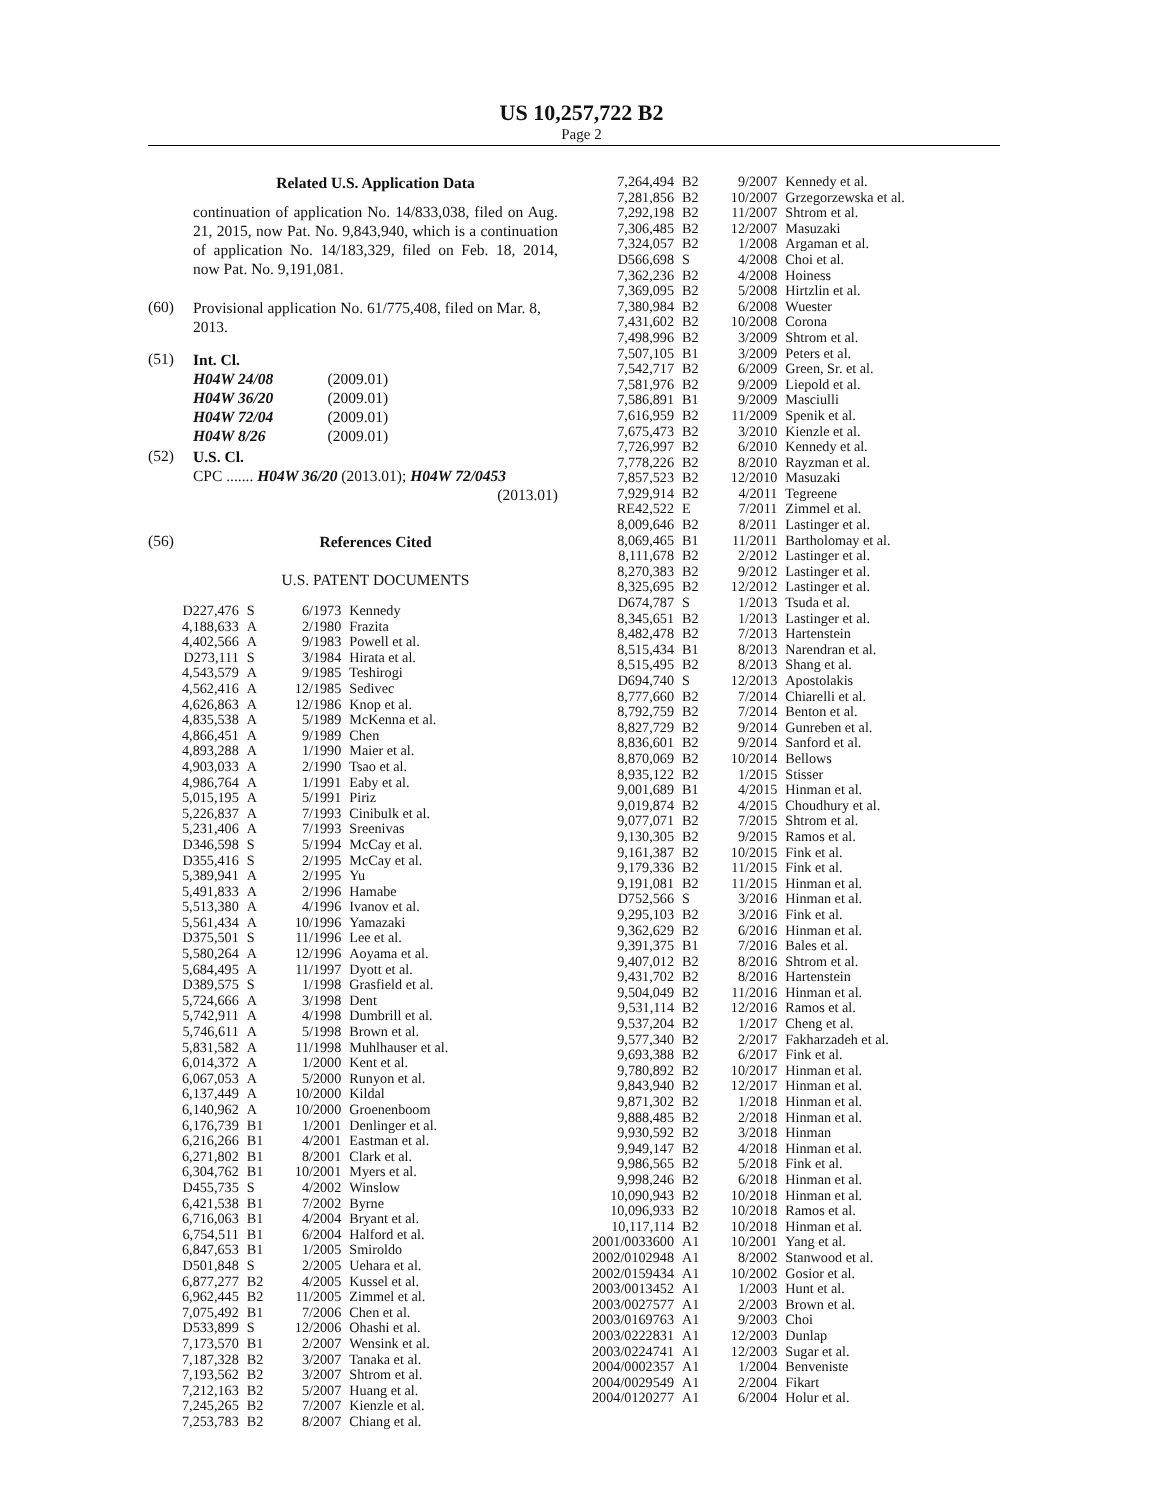US 10,257,722 B2
Page 2
Related U.S. Application Data
continuation of application No. 14/833,038, filed on Aug. 21, 2015, now Pat. No. 9,843,940, which is a continuation of application No. 14/183,329, filed on Feb. 18, 2014, now Pat. No. 9,191,081.
(60) Provisional application No. 61/775,408, filed on Mar. 8, 2013.
(51) Int. Cl.
H04W 24/08 (2009.01)
H04W 36/20 (2009.01)
H04W 72/04 (2009.01)
H04W 8/26 (2009.01)
(52) U.S. Cl.
CPC ....... H04W 36/20 (2013.01); H04W 72/0453
(2013.01)
(56) References Cited
U.S. PATENT DOCUMENTS
| D227,476 | S | 6/1973 | Kennedy |
| 4,188,633 | A | 2/1980 | Frazita |
| 4,402,566 | A | 9/1983 | Powell et al. |
| D273,111 | S | 3/1984 | Hirata et al. |
| 4,543,579 | A | 9/1985 | Teshirogi |
| 4,562,416 | A | 12/1985 | Sedivec |
| 4,626,863 | A | 12/1986 | Knop et al. |
| 4,835,538 | A | 5/1989 | McKenna et al. |
| 4,866,451 | A | 9/1989 | Chen |
| 4,893,288 | A | 1/1990 | Maier et al. |
| 4,903,033 | A | 2/1990 | Tsao et al. |
| 4,986,764 | A | 1/1991 | Eaby et al. |
| 5,015,195 | A | 5/1991 | Piriz |
| 5,226,837 | A | 7/1993 | Cinibulk et al. |
| 5,231,406 | A | 7/1993 | Sreenivas |
| D346,598 | S | 5/1994 | McCay et al. |
| D355,416 | S | 2/1995 | McCay et al. |
| 5,389,941 | A | 2/1995 | Yu |
| 5,491,833 | A | 2/1996 | Hamabe |
| 5,513,380 | A | 4/1996 | Ivanov et al. |
| 5,561,434 | A | 10/1996 | Yamazaki |
| D375,501 | S | 11/1996 | Lee et al. |
| 5,580,264 | A | 12/1996 | Aoyama et al. |
| 5,684,495 | A | 11/1997 | Dyott et al. |
| D389,575 | S | 1/1998 | Grasfield et al. |
| 5,724,666 | A | 3/1998 | Dent |
| 5,742,911 | A | 4/1998 | Dumbrill et al. |
| 5,746,611 | A | 5/1998 | Brown et al. |
| 5,831,582 | A | 11/1998 | Muhlhauser et al. |
| 6,014,372 | A | 1/2000 | Kent et al. |
| 6,067,053 | A | 5/2000 | Runyon et al. |
| 6,137,449 | A | 10/2000 | Kildal |
| 6,140,962 | A | 10/2000 | Groenenboom |
| 6,176,739 | B1 | 1/2001 | Denlinger et al. |
| 6,216,266 | B1 | 4/2001 | Eastman et al. |
| 6,271,802 | B1 | 8/2001 | Clark et al. |
| 6,304,762 | B1 | 10/2001 | Myers et al. |
| D455,735 | S | 4/2002 | Winslow |
| 6,421,538 | B1 | 7/2002 | Byrne |
| 6,716,063 | B1 | 4/2004 | Bryant et al. |
| 6,754,511 | B1 | 6/2004 | Halford et al. |
| 6,847,653 | B1 | 1/2005 | Smiroldo |
| D501,848 | S | 2/2005 | Uehara et al. |
| 6,877,277 | B2 | 4/2005 | Kussel et al. |
| 6,962,445 | B2 | 11/2005 | Zimmel et al. |
| 7,075,492 | B1 | 7/2006 | Chen et al. |
| D533,899 | S | 12/2006 | Ohashi et al. |
| 7,173,570 | B1 | 2/2007 | Wensink et al. |
| 7,187,328 | B2 | 3/2007 | Tanaka et al. |
| 7,193,562 | B2 | 3/2007 | Shtrom et al. |
| 7,212,163 | B2 | 5/2007 | Huang et al. |
| 7,245,265 | B2 | 7/2007 | Kienzle et al. |
| 7,253,783 | B2 | 8/2007 | Chiang et al. |
| 7,264,494 | B2 | 9/2007 | Kennedy et al. |
| 7,281,856 | B2 | 10/2007 | Grzegorzewska et al. |
| 7,292,198 | B2 | 11/2007 | Shtrom et al. |
| 7,306,485 | B2 | 12/2007 | Masuzaki |
| 7,324,057 | B2 | 1/2008 | Argaman et al. |
| D566,698 | S | 4/2008 | Choi et al. |
| 7,362,236 | B2 | 4/2008 | Hoiness |
| 7,369,095 | B2 | 5/2008 | Hirtzlin et al. |
| 7,380,984 | B2 | 6/2008 | Wuester |
| 7,431,602 | B2 | 10/2008 | Corona |
| 7,498,996 | B2 | 3/2009 | Shtrom et al. |
| 7,507,105 | B1 | 3/2009 | Peters et al. |
| 7,542,717 | B2 | 6/2009 | Green, Sr. et al. |
| 7,581,976 | B2 | 9/2009 | Liepold et al. |
| 7,586,891 | B1 | 9/2009 | Masciulli |
| 7,616,959 | B2 | 11/2009 | Spenik et al. |
| 7,675,473 | B2 | 3/2010 | Kienzle et al. |
| 7,726,997 | B2 | 6/2010 | Kennedy et al. |
| 7,778,226 | B2 | 8/2010 | Rayzman et al. |
| 7,857,523 | B2 | 12/2010 | Masuzaki |
| 7,929,914 | B2 | 4/2011 | Tegreene |
| RE42,522 | E | 7/2011 | Zimmel et al. |
| 8,009,646 | B2 | 8/2011 | Lastinger et al. |
| 8,069,465 | B1 | 11/2011 | Bartholomay et al. |
| 8,111,678 | B2 | 2/2012 | Lastinger et al. |
| 8,270,383 | B2 | 9/2012 | Lastinger et al. |
| 8,325,695 | B2 | 12/2012 | Lastinger et al. |
| D674,787 | S | 1/2013 | Tsuda et al. |
| 8,345,651 | B2 | 1/2013 | Lastinger et al. |
| 8,482,478 | B2 | 7/2013 | Hartenstein |
| 8,515,434 | B1 | 8/2013 | Narendran et al. |
| 8,515,495 | B2 | 8/2013 | Shang et al. |
| D694,740 | S | 12/2013 | Apostolakis |
| 8,777,660 | B2 | 7/2014 | Chiarelli et al. |
| 8,792,759 | B2 | 7/2014 | Benton et al. |
| 8,827,729 | B2 | 9/2014 | Gunreben et al. |
| 8,836,601 | B2 | 9/2014 | Sanford et al. |
| 8,870,069 | B2 | 10/2014 | Bellows |
| 8,935,122 | B2 | 1/2015 | Stisser |
| 9,001,689 | B1 | 4/2015 | Hinman et al. |
| 9,019,874 | B2 | 4/2015 | Choudhury et al. |
| 9,077,071 | B2 | 7/2015 | Shtrom et al. |
| 9,130,305 | B2 | 9/2015 | Ramos et al. |
| 9,161,387 | B2 | 10/2015 | Fink et al. |
| 9,179,336 | B2 | 11/2015 | Fink et al. |
| 9,191,081 | B2 | 11/2015 | Hinman et al. |
| D752,566 | S | 3/2016 | Hinman et al. |
| 9,295,103 | B2 | 3/2016 | Fink et al. |
| 9,362,629 | B2 | 6/2016 | Hinman et al. |
| 9,391,375 | B1 | 7/2016 | Bales et al. |
| 9,407,012 | B2 | 8/2016 | Shtrom et al. |
| 9,431,702 | B2 | 8/2016 | Hartenstein |
| 9,504,049 | B2 | 11/2016 | Hinman et al. |
| 9,531,114 | B2 | 12/2016 | Ramos et al. |
| 9,537,204 | B2 | 1/2017 | Cheng et al. |
| 9,577,340 | B2 | 2/2017 | Fakharzadeh et al. |
| 9,693,388 | B2 | 6/2017 | Fink et al. |
| 9,780,892 | B2 | 10/2017 | Hinman et al. |
| 9,843,940 | B2 | 12/2017 | Hinman et al. |
| 9,871,302 | B2 | 1/2018 | Hinman et al. |
| 9,888,485 | B2 | 2/2018 | Hinman et al. |
| 9,930,592 | B2 | 3/2018 | Hinman |
| 9,949,147 | B2 | 4/2018 | Hinman et al. |
| 9,986,565 | B2 | 5/2018 | Fink et al. |
| 9,998,246 | B2 | 6/2018 | Hinman et al. |
| 10,090,943 | B2 | 10/2018 | Hinman et al. |
| 10,096,933 | B2 | 10/2018 | Ramos et al. |
| 10,117,114 | B2 | 10/2018 | Hinman et al. |
| 2001/0033600 | A1 | 10/2001 | Yang et al. |
| 2002/0102948 | A1 | 8/2002 | Stanwood et al. |
| 2002/0159434 | A1 | 10/2002 | Gosior et al. |
| 2003/0013452 | A1 | 1/2003 | Hunt et al. |
| 2003/0027577 | A1 | 2/2003 | Brown et al. |
| 2003/0169763 | A1 | 9/2003 | Choi |
| 2003/0222831 | A1 | 12/2003 | Dunlap |
| 2003/0224741 | A1 | 12/2003 | Sugar et al. |
| 2004/0002357 | A1 | 1/2004 | Benveniste |
| 2004/0029549 | A1 | 2/2004 | Fikart |
| 2004/0120277 | A1 | 6/2004 | Holur et al. |